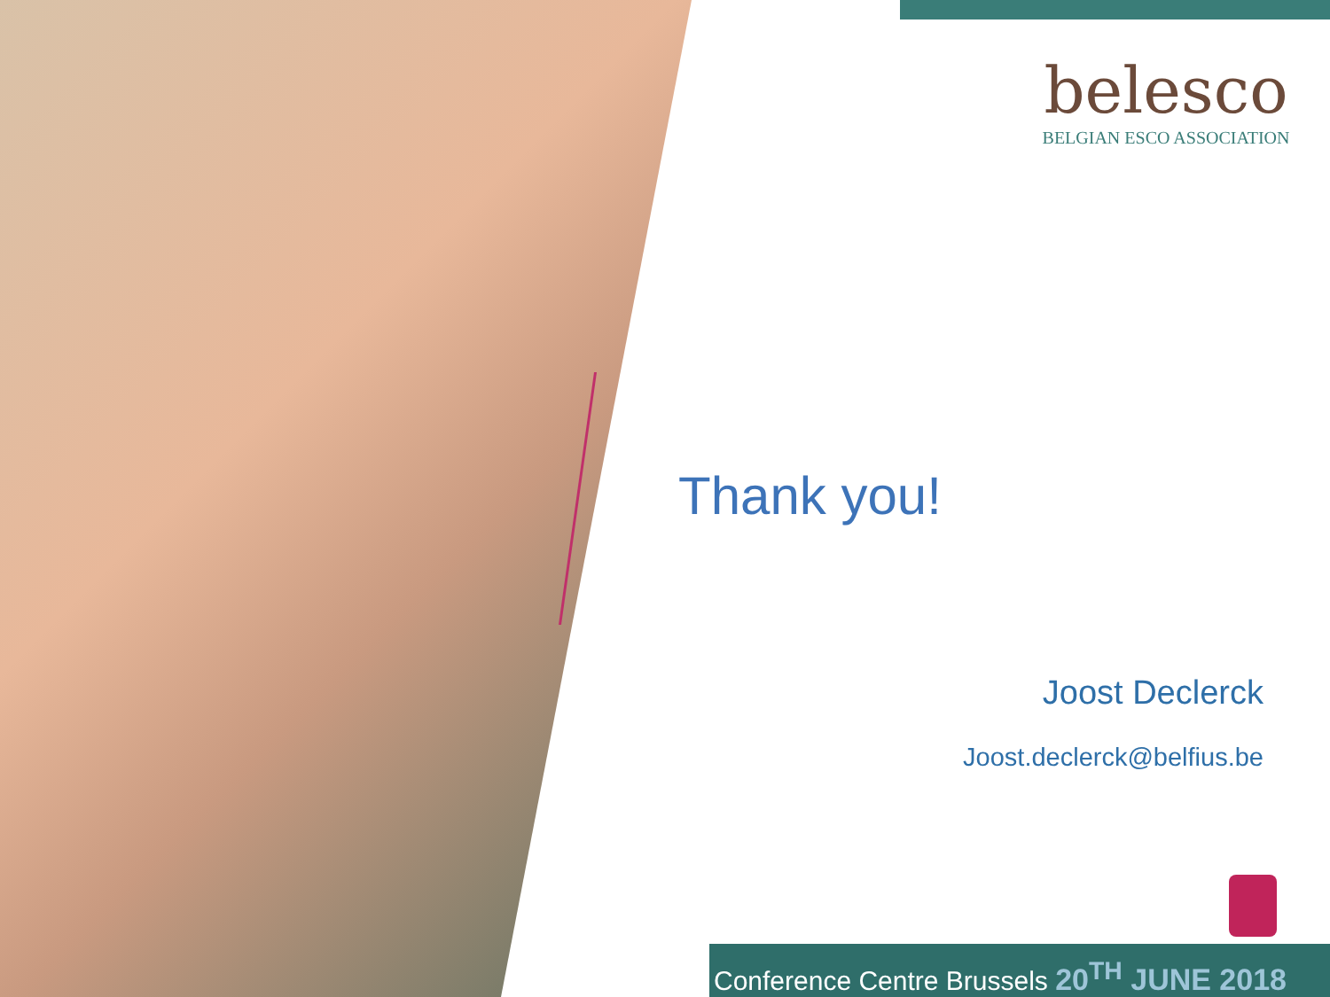belesco
BELGIAN ESCO ASSOCIATION
Thank you!
Joost Declerck
Joost.declerck@belfius.be
Conference Centre Brussels 20<sup>TH</sup> JUNE 2018